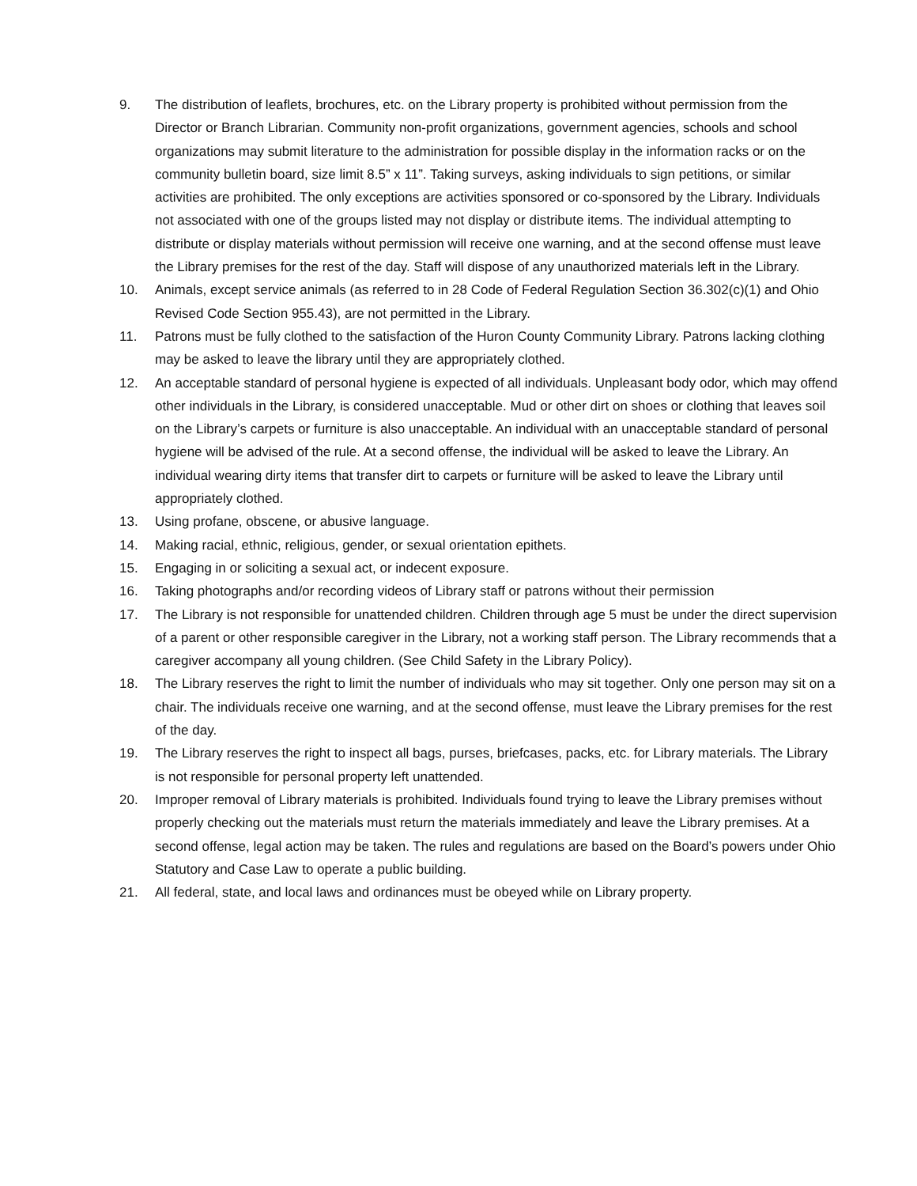9. The distribution of leaflets, brochures, etc. on the Library property is prohibited without permission from the Director or Branch Librarian. Community non-profit organizations, government agencies, schools and school organizations may submit literature to the administration for possible display in the information racks or on the community bulletin board, size limit 8.5” x 11”. Taking surveys, asking individuals to sign petitions, or similar activities are prohibited. The only exceptions are activities sponsored or co-sponsored by the Library. Individuals not associated with one of the groups listed may not display or distribute items. The individual attempting to distribute or display materials without permission will receive one warning, and at the second offense must leave the Library premises for the rest of the day. Staff will dispose of any unauthorized materials left in the Library.
10. Animals, except service animals (as referred to in 28 Code of Federal Regulation Section 36.302(c)(1) and Ohio Revised Code Section 955.43), are not permitted in the Library.
11. Patrons must be fully clothed to the satisfaction of the Huron County Community Library. Patrons lacking clothing may be asked to leave the library until they are appropriately clothed.
12. An acceptable standard of personal hygiene is expected of all individuals. Unpleasant body odor, which may offend other individuals in the Library, is considered unacceptable. Mud or other dirt on shoes or clothing that leaves soil on the Library’s carpets or furniture is also unacceptable. An individual with an unacceptable standard of personal hygiene will be advised of the rule. At a second offense, the individual will be asked to leave the Library. An individual wearing dirty items that transfer dirt to carpets or furniture will be asked to leave the Library until appropriately clothed.
13. Using profane, obscene, or abusive language.
14. Making racial, ethnic, religious, gender, or sexual orientation epithets.
15. Engaging in or soliciting a sexual act, or indecent exposure.
16. Taking photographs and/or recording videos of Library staff or patrons without their permission
17. The Library is not responsible for unattended children. Children through age 5 must be under the direct supervision of a parent or other responsible caregiver in the Library, not a working staff person. The Library recommends that a caregiver accompany all young children. (See Child Safety in the Library Policy).
18. The Library reserves the right to limit the number of individuals who may sit together. Only one person may sit on a chair. The individuals receive one warning, and at the second offense, must leave the Library premises for the rest of the day.
19. The Library reserves the right to inspect all bags, purses, briefcases, packs, etc. for Library materials. The Library is not responsible for personal property left unattended.
20. Improper removal of Library materials is prohibited. Individuals found trying to leave the Library premises without properly checking out the materials must return the materials immediately and leave the Library premises. At a second offense, legal action may be taken. The rules and regulations are based on the Board’s powers under Ohio Statutory and Case Law to operate a public building.
21. All federal, state, and local laws and ordinances must be obeyed while on Library property.